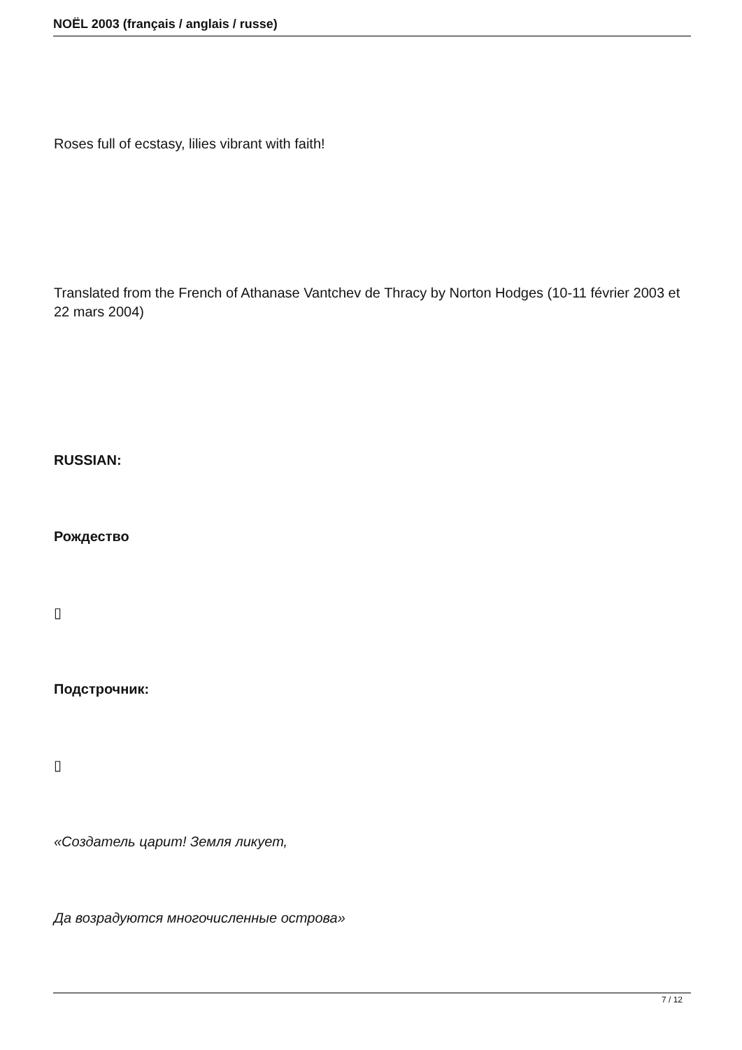NOËL 2003 (français / anglais / russe)
Roses full of ecstasy, lilies vibrant with faith!
Translated from the French of Athanase Vantchev de Thracy by Norton Hodges (10-11 février 2003 et 22 mars 2004)
RUSSIAN:
Рождество
▯
Подстрочник:
▯
«Создатель царит! Земля ликует,
Да возрадуются многочисленные острова»
7 / 12